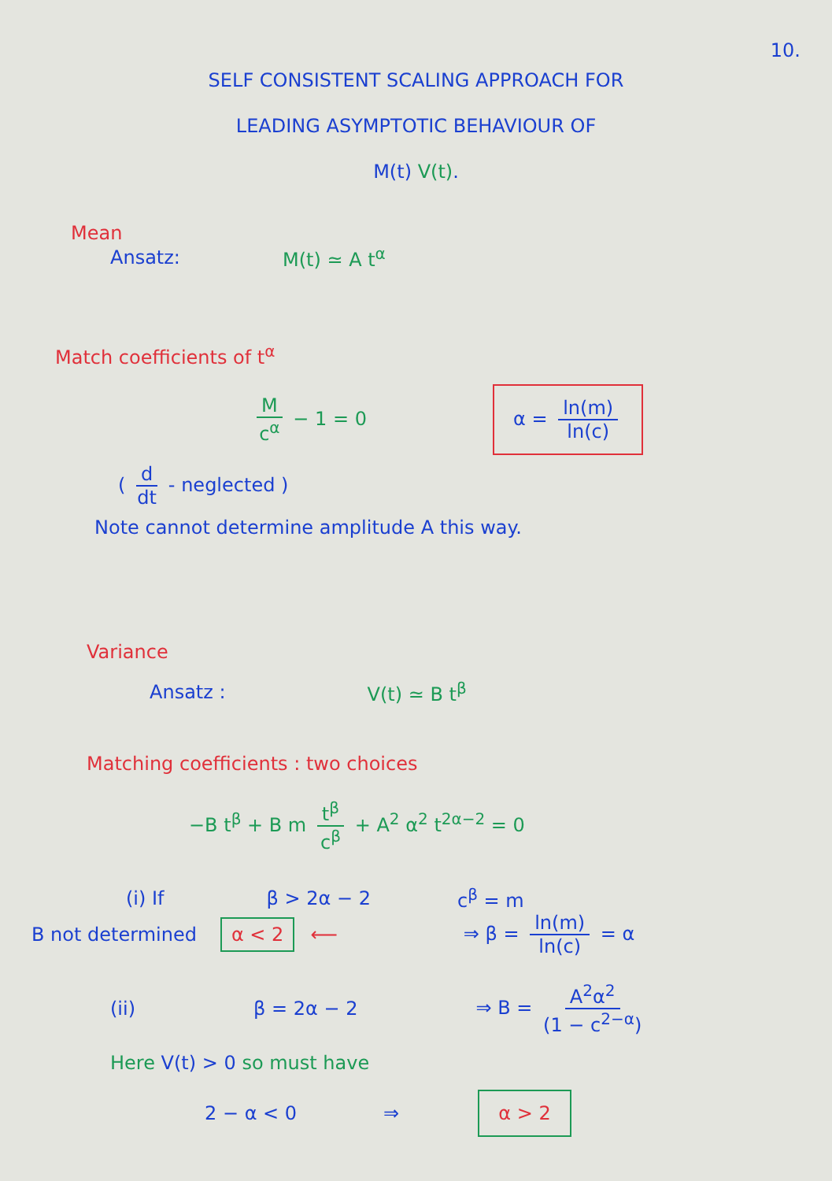10.
SELF CONSISTENT SCALING APPROACH FOR
LEADING ASYMPTOTIC BEHAVIOUR OF
M(t) V(t).
Mean
Ansatz: M(t) ≃ A t<sup>α</sup>
Match coefficients of t<sup>α</sup>
Mc<sup>α</sup> − 1 = 0 α = ln(m) ln(c)
( d dt - neglected )
Note cannot determine amplitude A this way.
Variance
Ansatz : V(t) ≃ B t<sup>β</sup>
Matching coefficients : two choices
−B t<sup>β</sup> + B m t<sup>β</sup> c<sup>β</sup> + A<sup>2</sup> α<sup>2</sup> t<sup>2α−2</sup> = 0
(i) If β > 2α − 2 c<sup>β</sup> = m
B not determined α < 2 ⟵ ⇒ β = ln(m) ln(c) = α
(ii) β = 2α − 2 ⇒ B = A<sup>2</sup>α<sup>2</sup> (1 − c<sup>2−α</sup>)
Here V(t) > 0 so must have
2 − α < 0 ⇒ α > 2